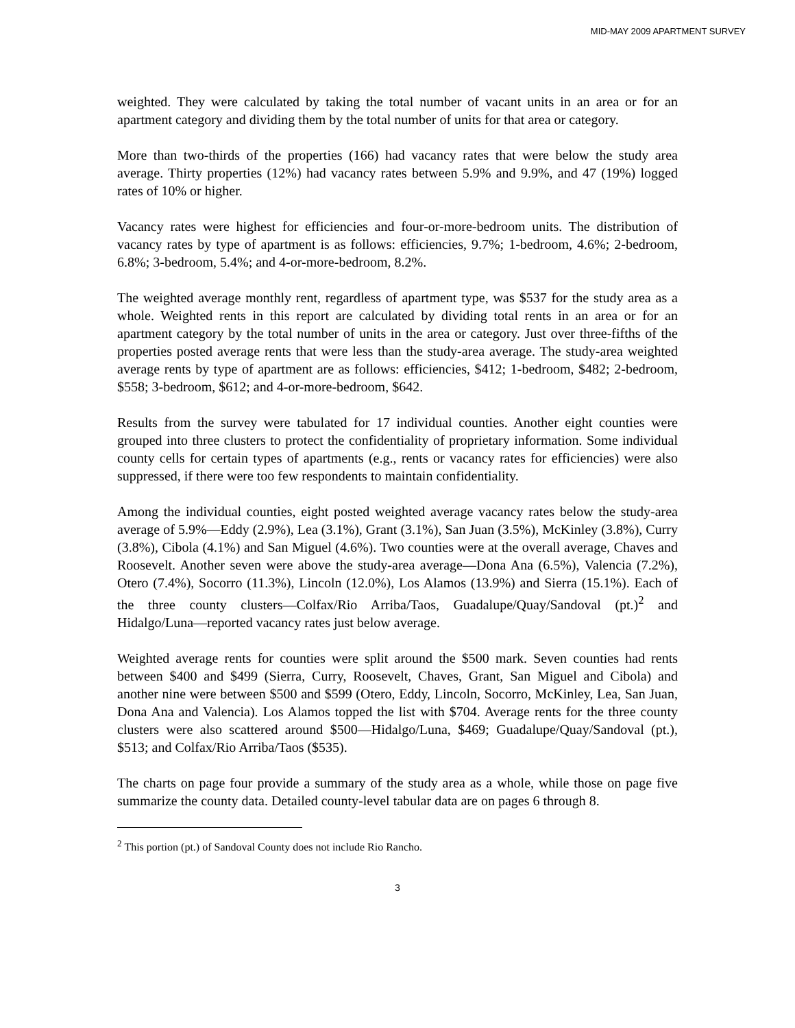MID-MAY 2009 APARTMENT SURVEY
weighted. They were calculated by taking the total number of vacant units in an area or for an apartment category and dividing them by the total number of units for that area or category.
More than two-thirds of the properties (166) had vacancy rates that were below the study area average. Thirty properties (12%) had vacancy rates between 5.9% and 9.9%, and 47 (19%) logged rates of 10% or higher.
Vacancy rates were highest for efficiencies and four-or-more-bedroom units. The distribution of vacancy rates by type of apartment is as follows: efficiencies, 9.7%; 1-bedroom, 4.6%; 2-bedroom, 6.8%; 3-bedroom, 5.4%; and 4-or-more-bedroom, 8.2%.
The weighted average monthly rent, regardless of apartment type, was $537 for the study area as a whole. Weighted rents in this report are calculated by dividing total rents in an area or for an apartment category by the total number of units in the area or category. Just over three-fifths of the properties posted average rents that were less than the study-area average. The study-area weighted average rents by type of apartment are as follows: efficiencies, $412; 1-bedroom, $482; 2-bedroom, $558; 3-bedroom, $612; and 4-or-more-bedroom, $642.
Results from the survey were tabulated for 17 individual counties. Another eight counties were grouped into three clusters to protect the confidentiality of proprietary information. Some individual county cells for certain types of apartments (e.g., rents or vacancy rates for efficiencies) were also suppressed, if there were too few respondents to maintain confidentiality.
Among the individual counties, eight posted weighted average vacancy rates below the study-area average of 5.9%—Eddy (2.9%), Lea (3.1%), Grant (3.1%), San Juan (3.5%), McKinley (3.8%), Curry (3.8%), Cibola (4.1%) and San Miguel (4.6%). Two counties were at the overall average, Chaves and Roosevelt. Another seven were above the study-area average—Dona Ana (6.5%), Valencia (7.2%), Otero (7.4%), Socorro (11.3%), Lincoln (12.0%), Los Alamos (13.9%) and Sierra (15.1%). Each of the three county clusters—Colfax/Rio Arriba/Taos, Guadalupe/Quay/Sandoval (pt.)<sup>2</sup> and Hidalgo/Luna—reported vacancy rates just below average.
Weighted average rents for counties were split around the $500 mark. Seven counties had rents between $400 and $499 (Sierra, Curry, Roosevelt, Chaves, Grant, San Miguel and Cibola) and another nine were between $500 and $599 (Otero, Eddy, Lincoln, Socorro, McKinley, Lea, San Juan, Dona Ana and Valencia). Los Alamos topped the list with $704. Average rents for the three county clusters were also scattered around $500—Hidalgo/Luna, $469; Guadalupe/Quay/Sandoval (pt.), $513; and Colfax/Rio Arriba/Taos ($535).
The charts on page four provide a summary of the study area as a whole, while those on page five summarize the county data. Detailed county-level tabular data are on pages 6 through 8.
<sup>2</sup> This portion (pt.) of Sandoval County does not include Rio Rancho.
3